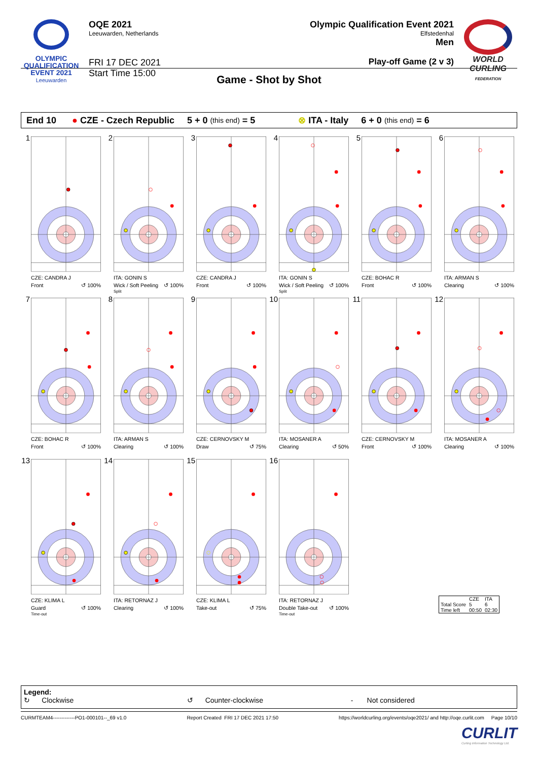OLYMPIC
QUALIFICATION
EVENT 2021
Leeuwarden
OQE 2021
Leeuwarden, Netherlands
FRI 17 DEC 2021
Start Time 15:00
Olympic Qualification Event 2021
Elfstedenhal
Men
Play-off Game (2 v 3)
WORLD CURLING
FEDERATION
Game - Shot by Shot
End 10 ● CZE - Czech Republic 5 + 0 (this end) = 5 ⊗ ITA - Italy 6 + 0 (this end) = 6
1
CZE: CANDRA J
Front ↺ 100%
2
ITA: GONIN S
Wick / Soft Peeling ↺ 100%
Split
3
CZE: CANDRA J
Front ↺ 100%
4
ITA: GONIN S
Wick / Soft Peeling ↺ 100%
Split
5
CZE: BOHAC R
Front ↺ 100%
6
ITA: ARMAN S
Clearing ↺ 100%
7
CZE: BOHAC R
Front ↺ 100%
8
ITA: ARMAN S
Clearing ↺ 100%
9
CZE: CERNOVSKY M
Draw ↺ 75%
10
ITA: MOSANER A
Clearing ↺ 50%
11
CZE: CERNOVSKY M
Front ↺ 100%
12
ITA: MOSANER A
Clearing ↺ 100%
13
CZE: KLIMA L
Guard ↺ 100%
Time-out
14
ITA: RETORNAZ J
Clearing ↺ 100%
15
CZE: KLIMA L
Take-out ↺ 75%
16
ITA: RETORNAZ J
Double Take-out ↺ 100%
Time-out
| | CZE | ITA |
| --- | --- | --- |
| Total Score | 5 | 6 |
| Time left | 00:50 | 02:30 |
Legend:
↻ Clockwise ↺ Counter-clockwise - Not considered
CURMTEAM4-------------PO1-000101--_69 v1.0 Report Created FRI 17 DEC 2021 17:50 https://worldcurling.org/events/oqe2021/ and http://oqe.curlit.com Page 10/10
CURLIT
Curling Information Technology Ltd.